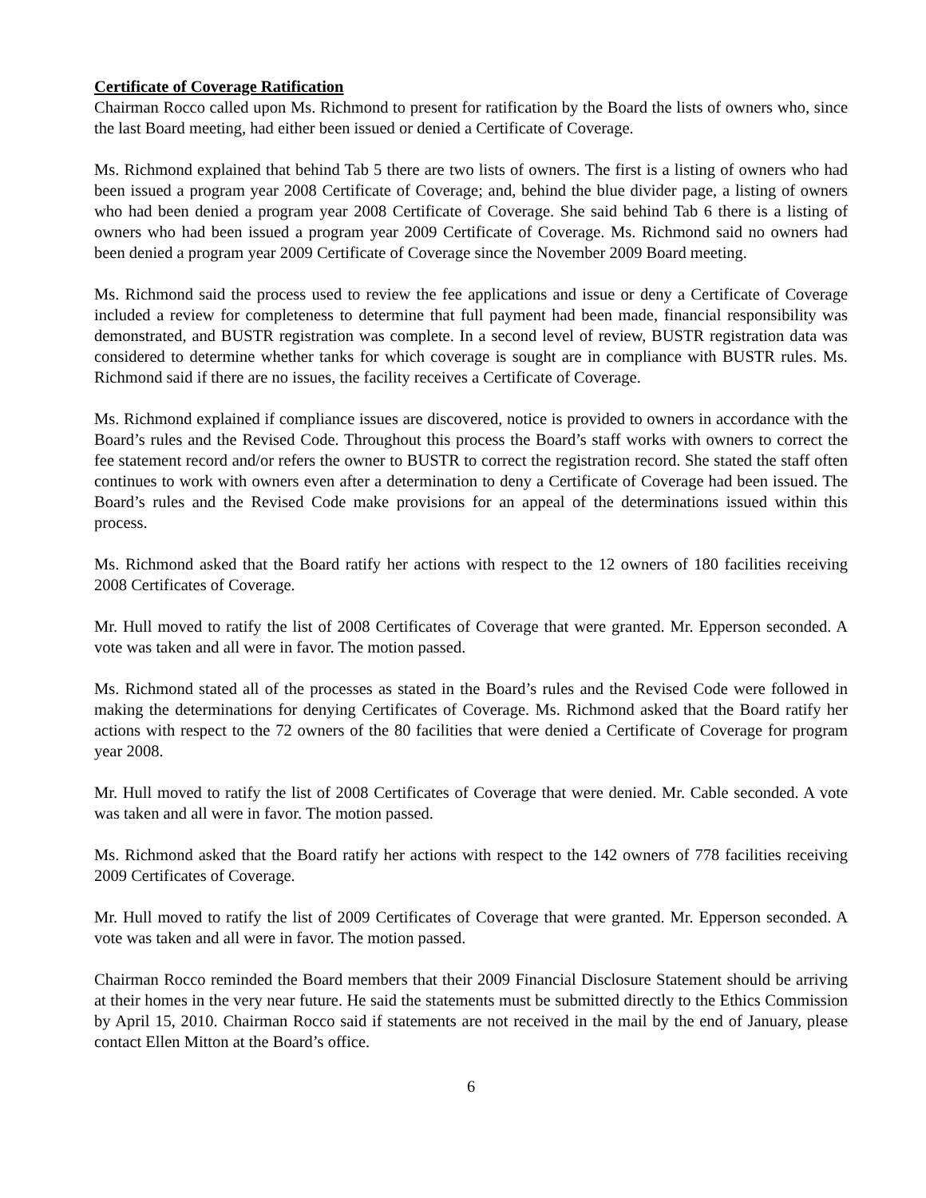Certificate of Coverage Ratification
Chairman Rocco called upon Ms. Richmond to present for ratification by the Board the lists of owners who, since the last Board meeting, had either been issued or denied a Certificate of Coverage.
Ms. Richmond explained that behind Tab 5 there are two lists of owners. The first is a listing of owners who had been issued a program year 2008 Certificate of Coverage; and, behind the blue divider page, a listing of owners who had been denied a program year 2008 Certificate of Coverage. She said behind Tab 6 there is a listing of owners who had been issued a program year 2009 Certificate of Coverage. Ms. Richmond said no owners had been denied a program year 2009 Certificate of Coverage since the November 2009 Board meeting.
Ms. Richmond said the process used to review the fee applications and issue or deny a Certificate of Coverage included a review for completeness to determine that full payment had been made, financial responsibility was demonstrated, and BUSTR registration was complete. In a second level of review, BUSTR registration data was considered to determine whether tanks for which coverage is sought are in compliance with BUSTR rules. Ms. Richmond said if there are no issues, the facility receives a Certificate of Coverage.
Ms. Richmond explained if compliance issues are discovered, notice is provided to owners in accordance with the Board’s rules and the Revised Code. Throughout this process the Board’s staff works with owners to correct the fee statement record and/or refers the owner to BUSTR to correct the registration record. She stated the staff often continues to work with owners even after a determination to deny a Certificate of Coverage had been issued. The Board’s rules and the Revised Code make provisions for an appeal of the determinations issued within this process.
Ms. Richmond asked that the Board ratify her actions with respect to the 12 owners of 180 facilities receiving 2008 Certificates of Coverage.
Mr. Hull moved to ratify the list of 2008 Certificates of Coverage that were granted. Mr. Epperson seconded. A vote was taken and all were in favor. The motion passed.
Ms. Richmond stated all of the processes as stated in the Board’s rules and the Revised Code were followed in making the determinations for denying Certificates of Coverage. Ms. Richmond asked that the Board ratify her actions with respect to the 72 owners of the 80 facilities that were denied a Certificate of Coverage for program year 2008.
Mr. Hull moved to ratify the list of 2008 Certificates of Coverage that were denied. Mr. Cable seconded. A vote was taken and all were in favor. The motion passed.
Ms. Richmond asked that the Board ratify her actions with respect to the 142 owners of 778 facilities receiving 2009 Certificates of Coverage.
Mr. Hull moved to ratify the list of 2009 Certificates of Coverage that were granted. Mr. Epperson seconded. A vote was taken and all were in favor. The motion passed.
Chairman Rocco reminded the Board members that their 2009 Financial Disclosure Statement should be arriving at their homes in the very near future. He said the statements must be submitted directly to the Ethics Commission by April 15, 2010. Chairman Rocco said if statements are not received in the mail by the end of January, please contact Ellen Mitton at the Board’s office.
6